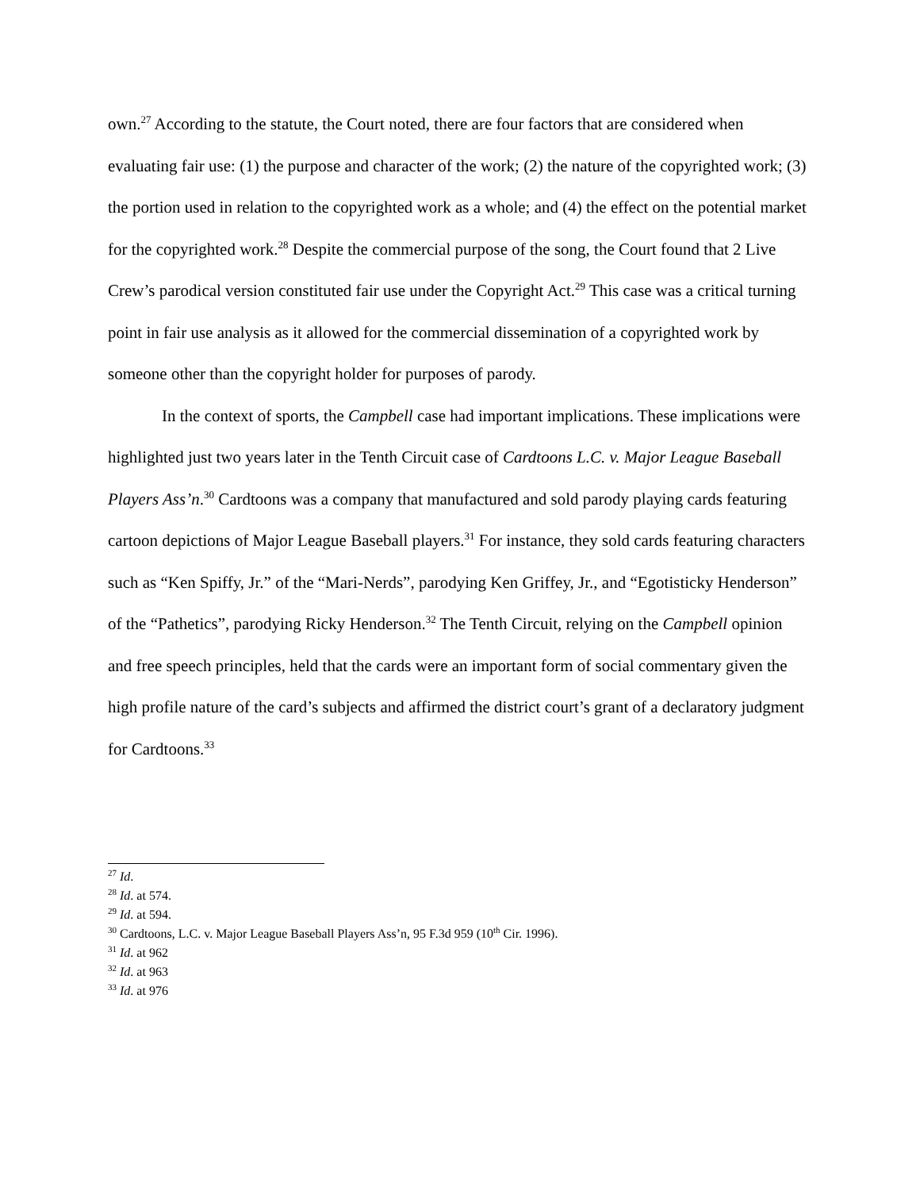own.<sup>27</sup> According to the statute, the Court noted, there are four factors that are considered when evaluating fair use: (1) the purpose and character of the work; (2) the nature of the copyrighted work; (3) the portion used in relation to the copyrighted work as a whole; and (4) the effect on the potential market for the copyrighted work.<sup>28</sup> Despite the commercial purpose of the song, the Court found that 2 Live Crew’s parodical version constituted fair use under the Copyright Act.<sup>29</sup> This case was a critical turning point in fair use analysis as it allowed for the commercial dissemination of a copyrighted work by someone other than the copyright holder for purposes of parody.
In the context of sports, the Campbell case had important implications. These implications were highlighted just two years later in the Tenth Circuit case of Cardtoons L.C. v. Major League Baseball Players Ass’n.<sup>30</sup> Cardtoons was a company that manufactured and sold parody playing cards featuring cartoon depictions of Major League Baseball players.<sup>31</sup> For instance, they sold cards featuring characters such as “Ken Spiffy, Jr.” of the “Mari-Nerds”, parodying Ken Griffey, Jr., and “Egotisticky Henderson” of the “Pathetics”, parodying Ricky Henderson.<sup>32</sup> The Tenth Circuit, relying on the Campbell opinion and free speech principles, held that the cards were an important form of social commentary given the high profile nature of the card’s subjects and affirmed the district court’s grant of a declaratory judgment for Cardtoons.<sup>33</sup>
<sup>27</sup> Id.
<sup>28</sup> Id. at 574.
<sup>29</sup> Id. at 594.
<sup>30</sup> Cardtoons, L.C. v. Major League Baseball Players Ass’n, 95 F.3d 959 (10<sup>th</sup> Cir. 1996).
<sup>31</sup> Id. at 962
<sup>32</sup> Id. at 963
<sup>33</sup> Id. at 976